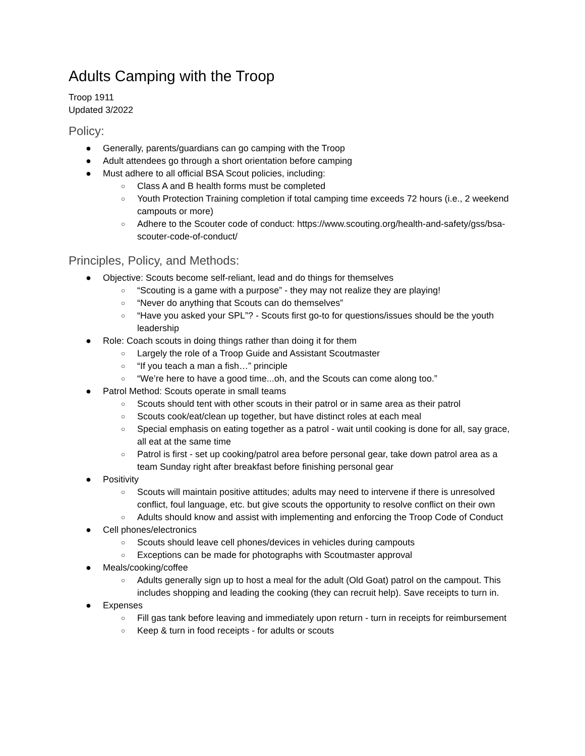Adults Camping with the Troop
Troop 1911
Updated 3/2022
Policy:
● Generally, parents/guardians can go camping with the Troop
● Adult attendees go through a short orientation before camping
● Must adhere to all official BSA Scout policies, including:
○ Class A and B health forms must be completed
○ Youth Protection Training completion if total camping time exceeds 72 hours (i.e., 2 weekend campouts or more)
○ Adhere to the Scouter code of conduct: https://www.scouting.org/health-and-safety/gss/bsa-scouter-code-of-conduct/
Principles, Policy, and Methods:
● Objective: Scouts become self-reliant, lead and do things for themselves
○ “Scouting is a game with a purpose” - they may not realize they are playing!
○ “Never do anything that Scouts can do themselves”
○ “Have you asked your SPL”? - Scouts first go-to for questions/issues should be the youth leadership
● Role: Coach scouts in doing things rather than doing it for them
○ Largely the role of a Troop Guide and Assistant Scoutmaster
○ “If you teach a man a fish…” principle
○ “We’re here to have a good time...oh, and the Scouts can come along too.”
● Patrol Method: Scouts operate in small teams
○ Scouts should tent with other scouts in their patrol or in same area as their patrol
○ Scouts cook/eat/clean up together, but have distinct roles at each meal
○ Special emphasis on eating together as a patrol - wait until cooking is done for all, say grace, all eat at the same time
○ Patrol is first - set up cooking/patrol area before personal gear, take down patrol area as a team Sunday right after breakfast before finishing personal gear
● Positivity
○ Scouts will maintain positive attitudes; adults may need to intervene if there is unresolved conflict, foul language, etc. but give scouts the opportunity to resolve conflict on their own
○ Adults should know and assist with implementing and enforcing the Troop Code of Conduct
● Cell phones/electronics
○ Scouts should leave cell phones/devices in vehicles during campouts
○ Exceptions can be made for photographs with Scoutmaster approval
● Meals/cooking/coffee
○ Adults generally sign up to host a meal for the adult (Old Goat) patrol on the campout. This includes shopping and leading the cooking (they can recruit help). Save receipts to turn in.
● Expenses
○ Fill gas tank before leaving and immediately upon return - turn in receipts for reimbursement
○ Keep & turn in food receipts - for adults or scouts